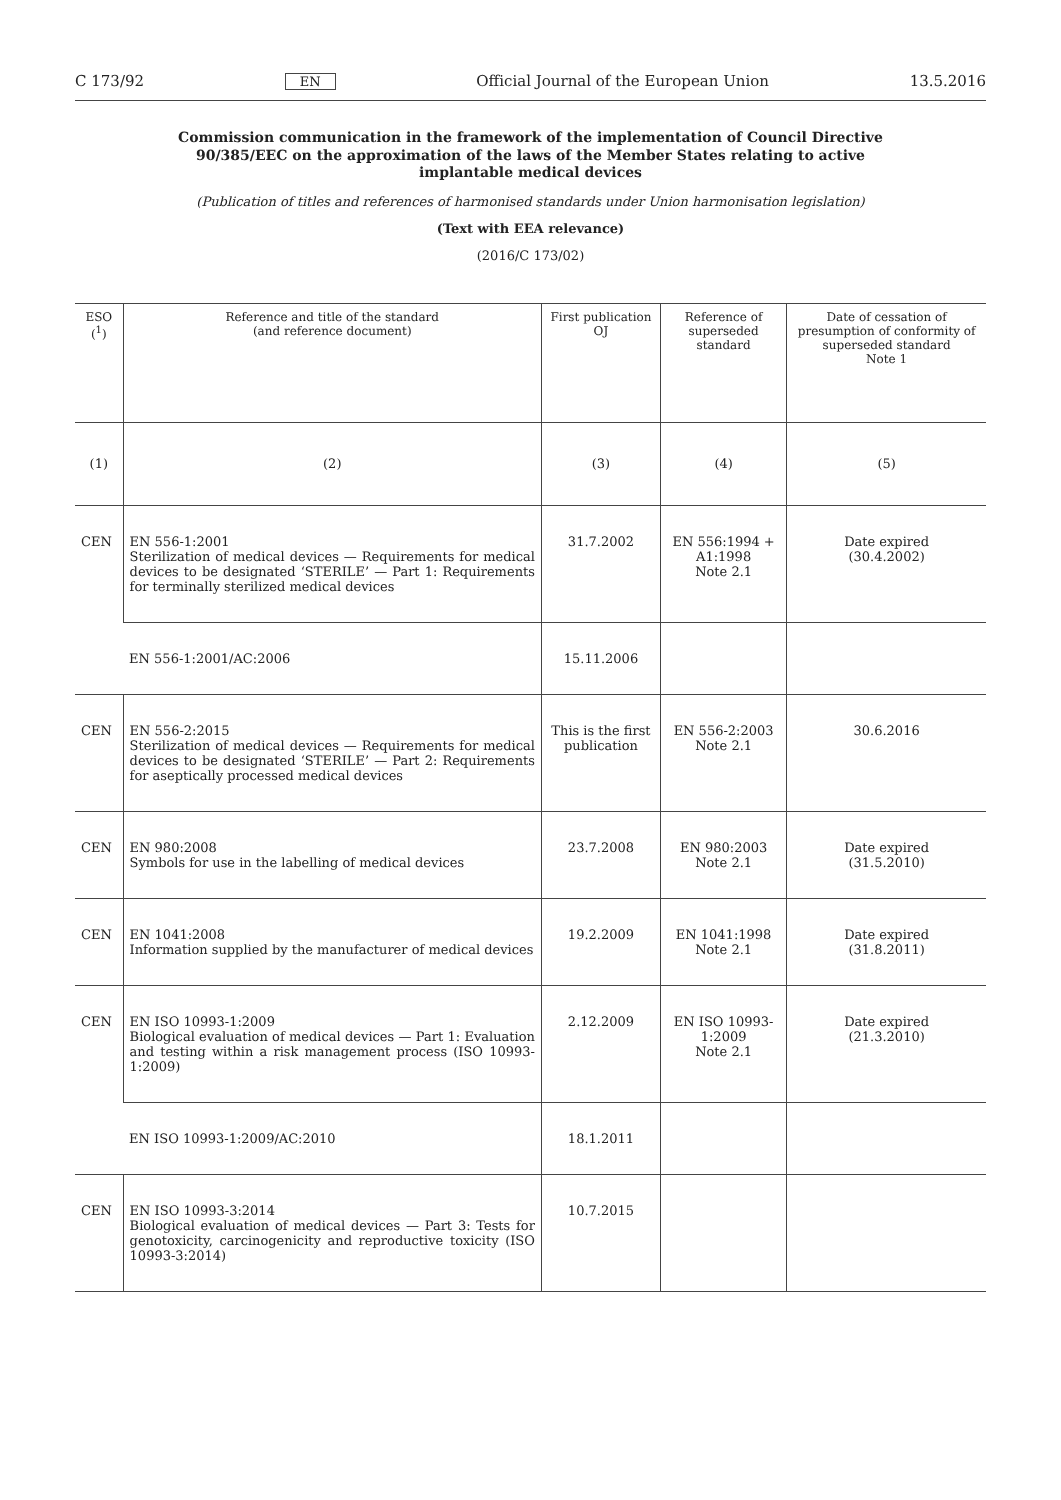C 173/92 EN Official Journal of the European Union 13.5.2016
Commission communication in the framework of the implementation of Council Directive 90/385/EEC on the approximation of the laws of the Member States relating to active implantable medical devices
(Publication of titles and references of harmonised standards under Union harmonisation legislation)
(Text with EEA relevance)
(2016/C 173/02)
| ESO (<sup>1</sup>) | Reference and title of the standard (and reference document) | First publication OJ | Reference of superseded standard | Date of cessation of presumption of conformity of superseded standard Note 1 |
| --- | --- | --- | --- | --- |
| (1) | (2) | (3) | (4) | (5) |
| CEN | EN 556-1:2001 Sterilization of medical devices — Requirements for medical devices to be designated ‘STERILE’ — Part 1: Requirements for terminally sterilized medical devices | 31.7.2002 | EN 556:1994 + A1:1998 Note 2.1 | Date expired (30.4.2002) |
| | EN 556-1:2001/AC:2006 | 15.11.2006 | | |
| CEN | EN 556-2:2015 Sterilization of medical devices — Requirements for medical devices to be designated ‘STERILE’ — Part 2: Requirements for aseptically processed medical devices | This is the first publication | EN 556-2:2003 Note 2.1 | 30.6.2016 |
| CEN | EN 980:2008 Symbols for use in the labelling of medical devices | 23.7.2008 | EN 980:2003 Note 2.1 | Date expired (31.5.2010) |
| CEN | EN 1041:2008 Information supplied by the manufacturer of medical devices | 19.2.2009 | EN 1041:1998 Note 2.1 | Date expired (31.8.2011) |
| CEN | EN ISO 10993-1:2009 Biological evaluation of medical devices — Part 1: Evaluation and testing within a risk management process (ISO 10993-1:2009) | 2.12.2009 | EN ISO 10993-1:2009 Note 2.1 | Date expired (21.3.2010) |
| | EN ISO 10993-1:2009/AC:2010 | 18.1.2011 | | |
| CEN | EN ISO 10993-3:2014 Biological evaluation of medical devices — Part 3: Tests for genotoxicity, carcinogenicity and reproductive toxicity (ISO 10993-3:2014) | 10.7.2015 | | |